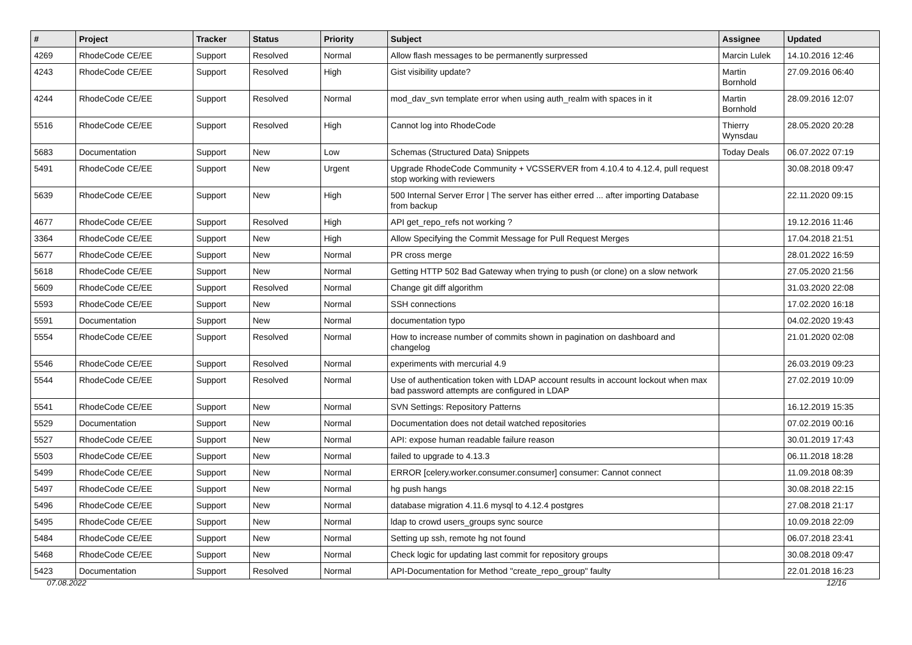| # | Project | Tracker | Status | Priority | Subject | Assignee | Updated |
| --- | --- | --- | --- | --- | --- | --- | --- |
| 4269 | RhodeCode CE/EE | Support | Resolved | Normal | Allow flash messages to be permanently surpressed | Marcin Lulek | 14.10.2016 12:46 |
| 4243 | RhodeCode CE/EE | Support | Resolved | High | Gist visibility update? | Martin Bornhold | 27.09.2016 06:40 |
| 4244 | RhodeCode CE/EE | Support | Resolved | Normal | mod_dav_svn template error when using auth_realm with spaces in it | Martin Bornhold | 28.09.2016 12:07 |
| 5516 | RhodeCode CE/EE | Support | Resolved | High | Cannot log into RhodeCode | Thierry Wynsdau | 28.05.2020 20:28 |
| 5683 | Documentation | Support | New | Low | Schemas (Structured Data) Snippets | Today Deals | 06.07.2022 07:19 |
| 5491 | RhodeCode CE/EE | Support | New | Urgent | Upgrade RhodeCode Community + VCSSERVER from 4.10.4 to 4.12.4, pull request stop working with reviewers | | 30.08.2018 09:47 |
| 5639 | RhodeCode CE/EE | Support | New | High | 500 Internal Server Error / The server has either erred ... after importing Database from backup | | 22.11.2020 09:15 |
| 4677 | RhodeCode CE/EE | Support | Resolved | High | API get_repo_refs not working ? | | 19.12.2016 11:46 |
| 3364 | RhodeCode CE/EE | Support | New | High | Allow Specifying the Commit Message for Pull Request Merges | | 17.04.2018 21:51 |
| 5677 | RhodeCode CE/EE | Support | New | Normal | PR cross merge | | 28.01.2022 16:59 |
| 5618 | RhodeCode CE/EE | Support | New | Normal | Getting HTTP 502 Bad Gateway when trying to push (or clone) on a slow network | | 27.05.2020 21:56 |
| 5609 | RhodeCode CE/EE | Support | Resolved | Normal | Change git diff algorithm | | 31.03.2020 22:08 |
| 5593 | RhodeCode CE/EE | Support | New | Normal | SSH connections | | 17.02.2020 16:18 |
| 5591 | Documentation | Support | New | Normal | documentation typo | | 04.02.2020 19:43 |
| 5554 | RhodeCode CE/EE | Support | Resolved | Normal | How to increase number of commits shown in pagination on dashboard and changelog | | 21.01.2020 02:08 |
| 5546 | RhodeCode CE/EE | Support | Resolved | Normal | experiments with mercurial 4.9 | | 26.03.2019 09:23 |
| 5544 | RhodeCode CE/EE | Support | Resolved | Normal | Use of authentication token with LDAP account results in account lockout when max bad password attempts are configured in LDAP | | 27.02.2019 10:09 |
| 5541 | RhodeCode CE/EE | Support | New | Normal | SVN Settings: Repository Patterns | | 16.12.2019 15:35 |
| 5529 | Documentation | Support | New | Normal | Documentation does not detail watched repositories | | 07.02.2019 00:16 |
| 5527 | RhodeCode CE/EE | Support | New | Normal | API: expose human readable failure reason | | 30.01.2019 17:43 |
| 5503 | RhodeCode CE/EE | Support | New | Normal | failed to upgrade to 4.13.3 | | 06.11.2018 18:28 |
| 5499 | RhodeCode CE/EE | Support | New | Normal | ERROR [celery.worker.consumer.consumer] consumer: Cannot connect | | 11.09.2018 08:39 |
| 5497 | RhodeCode CE/EE | Support | New | Normal | hg push hangs | | 30.08.2018 22:15 |
| 5496 | RhodeCode CE/EE | Support | New | Normal | database migration 4.11.6 mysql to 4.12.4 postgres | | 27.08.2018 21:17 |
| 5495 | RhodeCode CE/EE | Support | New | Normal | ldap to crowd users_groups sync source | | 10.09.2018 22:09 |
| 5484 | RhodeCode CE/EE | Support | New | Normal | Setting up ssh, remote hg not found | | 06.07.2018 23:41 |
| 5468 | RhodeCode CE/EE | Support | New | Normal | Check logic for updating last commit for repository groups | | 30.08.2018 09:47 |
| 5423 | Documentation | Support | Resolved | Normal | API-Documentation for Method "create_repo_group" faulty | | 22.01.2018 16:23 |
07.08.2022 12/16